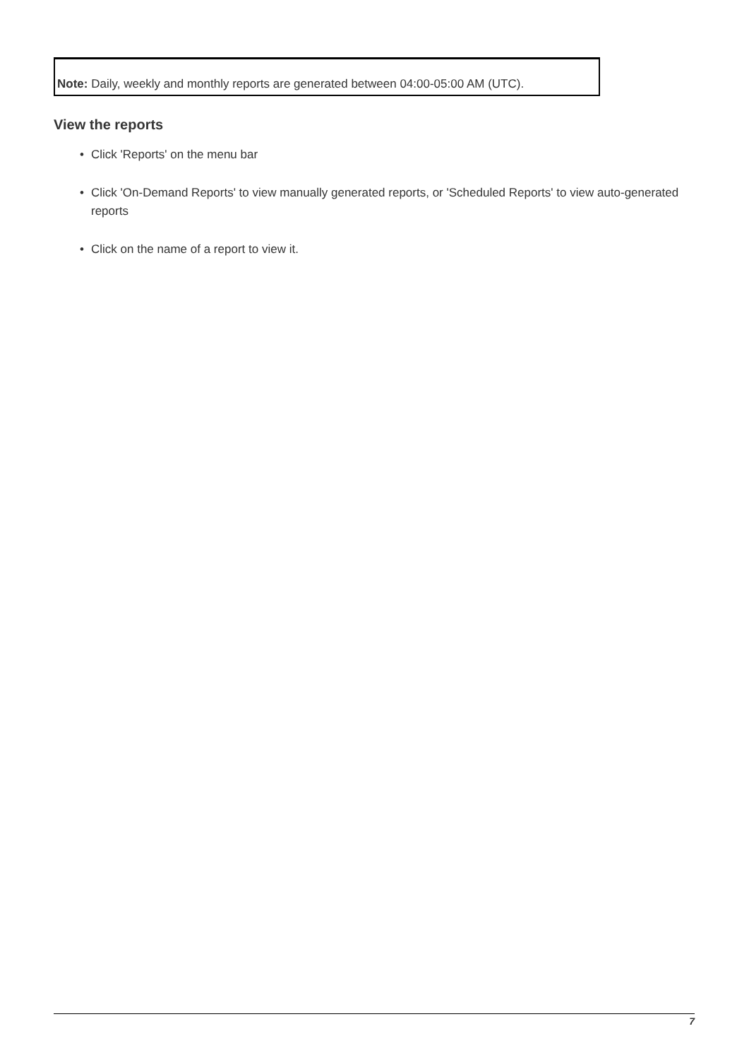Note: Daily, weekly and monthly reports are generated between 04:00-05:00 AM (UTC).
View the reports
• Click 'Reports' on the menu bar
• Click 'On-Demand Reports' to view manually generated reports, or 'Scheduled Reports' to view auto-generated reports
• Click on the name of a report to view it.
7